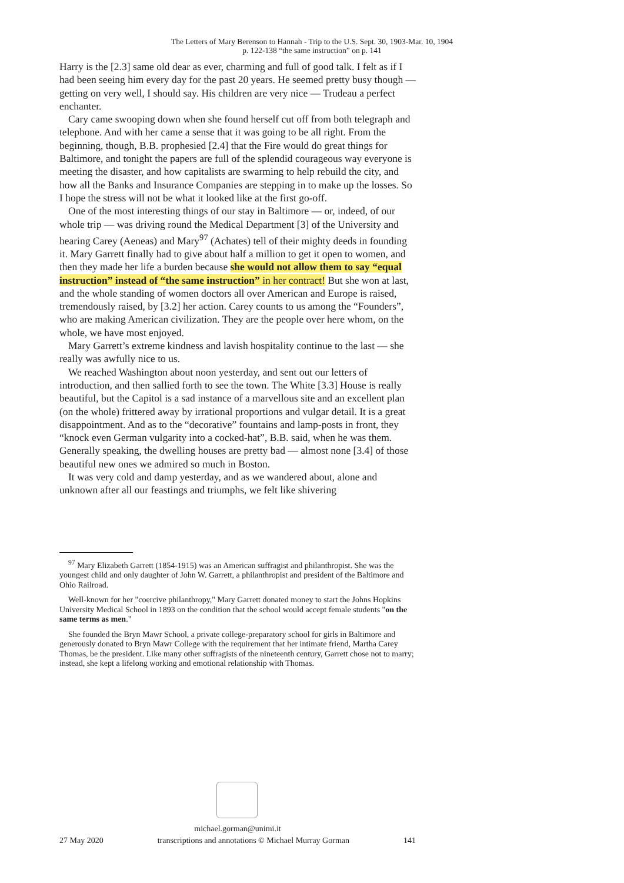The Letters of Mary Berenson to Hannah - Trip to the U.S. Sept. 30, 1903-Mar. 10, 1904
p. 122-138 “the same instruction” on p. 141
Harry is the [2.3] same old dear as ever, charming and full of good talk. I felt as if I had been seeing him every day for the past 20 years. He seemed pretty busy though — getting on very well, I should say. His children are very nice — Trudeau a perfect enchanter.
Cary came swooping down when she found herself cut off from both telegraph and telephone. And with her came a sense that it was going to be all right. From the beginning, though, B.B. prophesied [2.4] that the Fire would do great things for Baltimore, and tonight the papers are full of the splendid courageous way everyone is meeting the disaster, and how capitalists are swarming to help rebuild the city, and how all the Banks and Insurance Companies are stepping in to make up the losses. So I hope the stress will not be what it looked like at the first go-off.
One of the most interesting things of our stay in Baltimore — or, indeed, of our whole trip — was driving round the Medical Department [3] of the University and hearing Carey (Aeneas) and Mary<sup>97</sup> (Achates) tell of their mighty deeds in founding it. Mary Garrett finally had to give about half a million to get it open to women, and then they made her life a burden because she would not allow them to say “equal instruction” instead of “the same instruction” in her contract! But she won at last, and the whole standing of women doctors all over American and Europe is raised, tremendously raised, by [3.2] her action. Carey counts to us among the “Founders”, who are making American civilization. They are the people over here whom, on the whole, we have most enjoyed.
Mary Garrett’s extreme kindness and lavish hospitality continue to the last — she really was awfully nice to us.
We reached Washington about noon yesterday, and sent out our letters of introduction, and then sallied forth to see the town. The White [3.3] House is really beautiful, but the Capitol is a sad instance of a marvellous site and an excellent plan (on the whole) frittered away by irrational proportions and vulgar detail. It is a great disappointment. And as to the “decorative” fountains and lamp-posts in front, they “knock even German vulgarity into a cocked-hat”, B.B. said, when he was them. Generally speaking, the dwelling houses are pretty bad — almost none [3.4] of those beautiful new ones we admired so much in Boston.
It was very cold and damp yesterday, and as we wandered about, alone and unknown after all our feastings and triumphs, we felt like shivering
<sup>97</sup> Mary Elizabeth Garrett (1854-1915) was an American suffragist and philanthropist. She was the youngest child and only daughter of John W. Garrett, a philanthropist and president of the Baltimore and Ohio Railroad.
Well-known for her "coercive philanthropy," Mary Garrett donated money to start the Johns Hopkins University Medical School in 1893 on the condition that the school would accept female students "on the same terms as men."
She founded the Bryn Mawr School, a private college-preparatory school for girls in Baltimore and generously donated to Bryn Mawr College with the requirement that her intimate friend, Martha Carey Thomas, be the president. Like many other suffragists of the nineteenth century, Garrett chose not to marry; instead, she kept a lifelong working and emotional relationship with Thomas.
michael.gorman@unimi.it
27 May 2020 transcriptions and annotations © Michael Murray Gorman 141